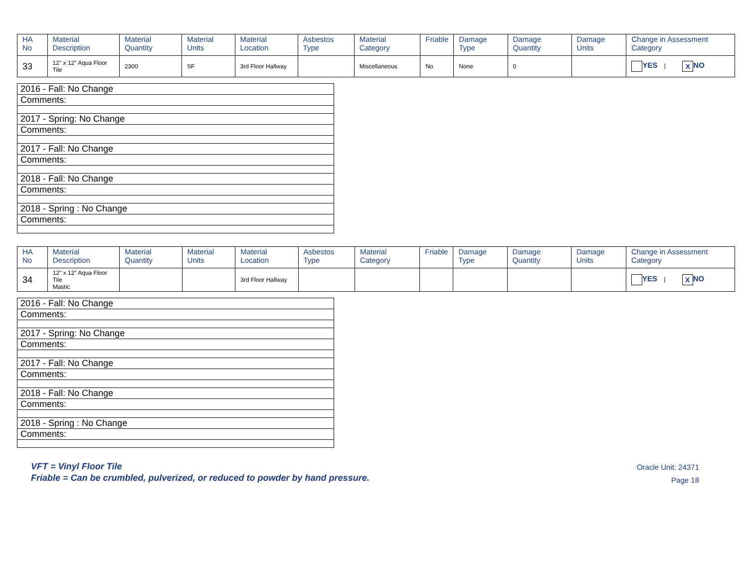| HA No | Material Description | Material Quantity | Material Units | Material Location | Asbestos Type | Material Category | Friable | Damage Type | Damage Quantity | Damage Units | Change in Assessment Category |
| --- | --- | --- | --- | --- | --- | --- | --- | --- | --- | --- | --- |
| 33 | 12" x 12" Aqua Floor Tile | 2300 | SF | 3rd Floor Hallway | | Miscellaneous | No | None | 0 | | YES / X NO |
| 2016 - Fall: No Change |
| Comments: |
| 2017 - Spring: No Change |
| Comments: |
| 2017 - Fall: No Change |
| Comments: |
| 2018 - Fall: No Change |
| Comments: |
| 2018 - Spring : No Change |
| Comments: |
| HA No | Material Description | Material Quantity | Material Units | Material Location | Asbestos Type | Material Category | Friable | Damage Type | Damage Quantity | Damage Units | Change in Assessment Category |
| --- | --- | --- | --- | --- | --- | --- | --- | --- | --- | --- | --- |
| 34 | 12" x 12" Aqua Floor Tile Mastic | | | 3rd Floor Hallway | | | | | | | YES / X NO |
| 2016 - Fall: No Change |
| Comments: |
| 2017 - Spring: No Change |
| Comments: |
| 2017 - Fall: No Change |
| Comments: |
| 2018 - Fall: No Change |
| Comments: |
| 2018 - Spring : No Change |
| Comments: |
VFT = Vinyl Floor Tile
Friable = Can be crumbled, pulverized, or reduced to powder by hand pressure.
Oracle Unit: 24371
Page 18